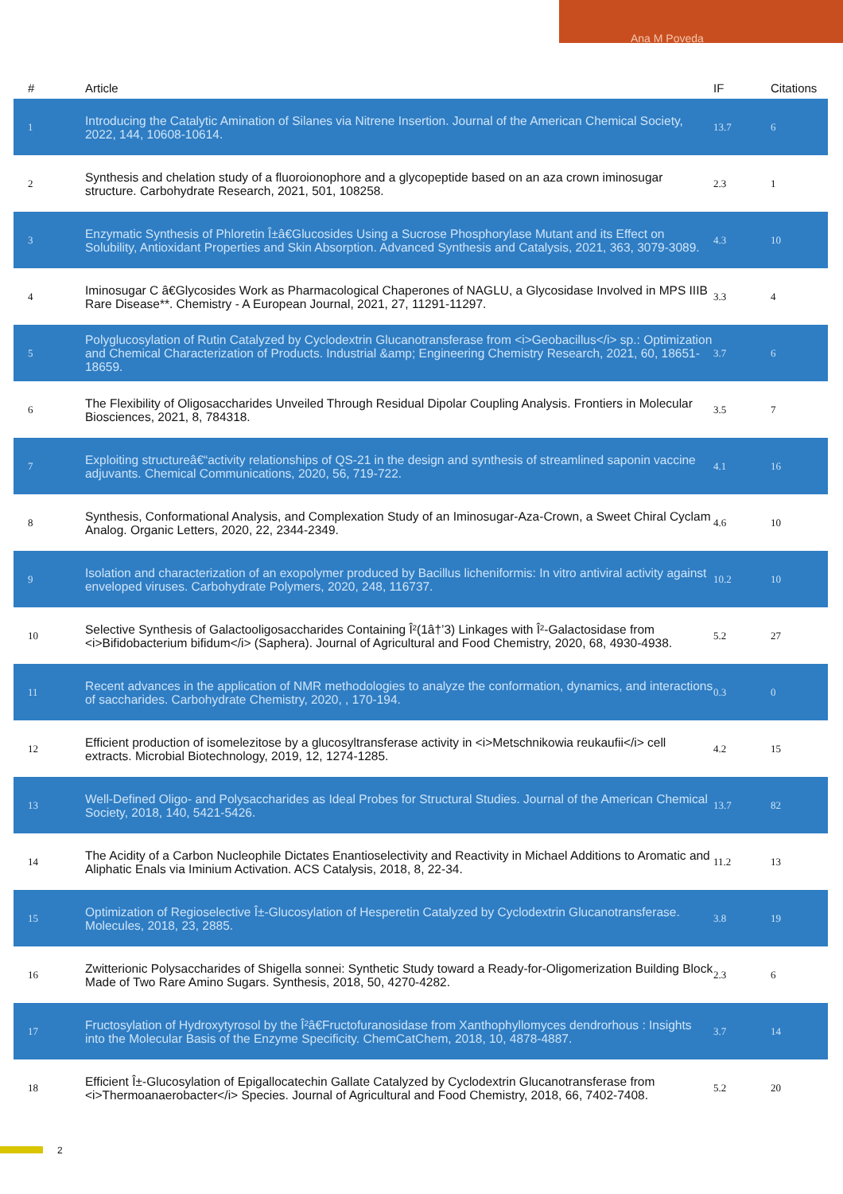Ana M Poveda
| # | Article | IF | Citations |
| --- | --- | --- | --- |
| 1 | Introducing the Catalytic Amination of Silanes via Nitrene Insertion. Journal of the American Chemical Society, 2022, 144, 10608-10614. | 13.7 | 6 |
| 2 | Synthesis and chelation study of a fluoroionophore and a glycopeptide based on an aza crown iminosugar structure. Carbohydrate Research, 2021, 501, 108258. | 2.3 | 1 |
| 3 | Enzymatic Synthesis of Phloretin Î±â€Glucosides Using a Sucrose Phosphorylase Mutant and its Effect on Solubility, Antioxidant Properties and Skin Absorption. Advanced Synthesis and Catalysis, 2021, 363, 3079-3089. | 4.3 | 10 |
| 4 | Iminosugar C â€Glycosides Work as Pharmacological Chaperones of NAGLU, a Glycosidase Involved in MPS IIIB Rare Disease**. Chemistry - A European Journal, 2021, 27, 11291-11297. | 3.3 | 4 |
| 5 | Polyglucosylation of Rutin Catalyzed by Cyclodextrin Glucanotransferase from <i>Geobacillus</i> sp.: Optimization and Chemical Characterization of Products. Industrial &amp; Engineering Chemistry Research, 2021, 60, 18651-18659. | 3.7 | 6 |
| 6 | The Flexibility of Oligosaccharides Unveiled Through Residual Dipolar Coupling Analysis. Frontiers in Molecular Biosciences, 2021, 8, 784318. | 3.5 | 7 |
| 7 | Exploiting structureâ€“activity relationships of QS-21 in the design and synthesis of streamlined saponin vaccine adjuvants. Chemical Communications, 2020, 56, 719-722. | 4.1 | 16 |
| 8 | Synthesis, Conformational Analysis, and Complexation Study of an Iminosugar-Aza-Crown, a Sweet Chiral Cyclam Analog. Organic Letters, 2020, 22, 2344-2349. | 4.6 | 10 |
| 9 | Isolation and characterization of an exopolymer produced by Bacillus licheniformis: In vitro antiviral activity against enveloped viruses. Carbohydrate Polymers, 2020, 248, 116737. | 10.2 | 10 |
| 10 | Selective Synthesis of Galactooligosaccharides Containing Î²(1â†’3) Linkages with Î²-Galactosidase from <i>Bifidobacterium bifidum</i> (Saphera). Journal of Agricultural and Food Chemistry, 2020, 68, 4930-4938. | 5.2 | 27 |
| 11 | Recent advances in the application of NMR methodologies to analyze the conformation, dynamics, and interactions of saccharides. Carbohydrate Chemistry, 2020, , 170-194. | 0.3 | 0 |
| 12 | Efficient production of isomelezitose by a glucosyltransferase activity in <i>Metschnikowia reukaufii</i> cell extracts. Microbial Biotechnology, 2019, 12, 1274-1285. | 4.2 | 15 |
| 13 | Well-Defined Oligo- and Polysaccharides as Ideal Probes for Structural Studies. Journal of the American Chemical Society, 2018, 140, 5421-5426. | 13.7 | 82 |
| 14 | The Acidity of a Carbon Nucleophile Dictates Enantioselectivity and Reactivity in Michael Additions to Aromatic and Aliphatic Enals via Iminium Activation. ACS Catalysis, 2018, 8, 22-34. | 11.2 | 13 |
| 15 | Optimization of Regioselective Î±-Glucosylation of Hesperetin Catalyzed by Cyclodextrin Glucanotransferase. Molecules, 2018, 23, 2885. | 3.8 | 19 |
| 16 | Zwitterionic Polysaccharides of Shigella sonnei: Synthetic Study toward a Ready-for-Oligomerization Building Block Made of Two Rare Amino Sugars. Synthesis, 2018, 50, 4270-4282. | 2.3 | 6 |
| 17 | Fructosylation of Hydroxytyrosol by the Î²â€Fructofuranosidase from Xanthophyllomyces dendrorhous : Insights into the Molecular Basis of the Enzyme Specificity. ChemCatChem, 2018, 10, 4878-4887. | 3.7 | 14 |
| 18 | Efficient Î±-Glucosylation of Epigallocatechin Gallate Catalyzed by Cyclodextrin Glucanotransferase from <i>Thermoanaerobacter</i> Species. Journal of Agricultural and Food Chemistry, 2018, 66, 7402-7408. | 5.2 | 20 |
2